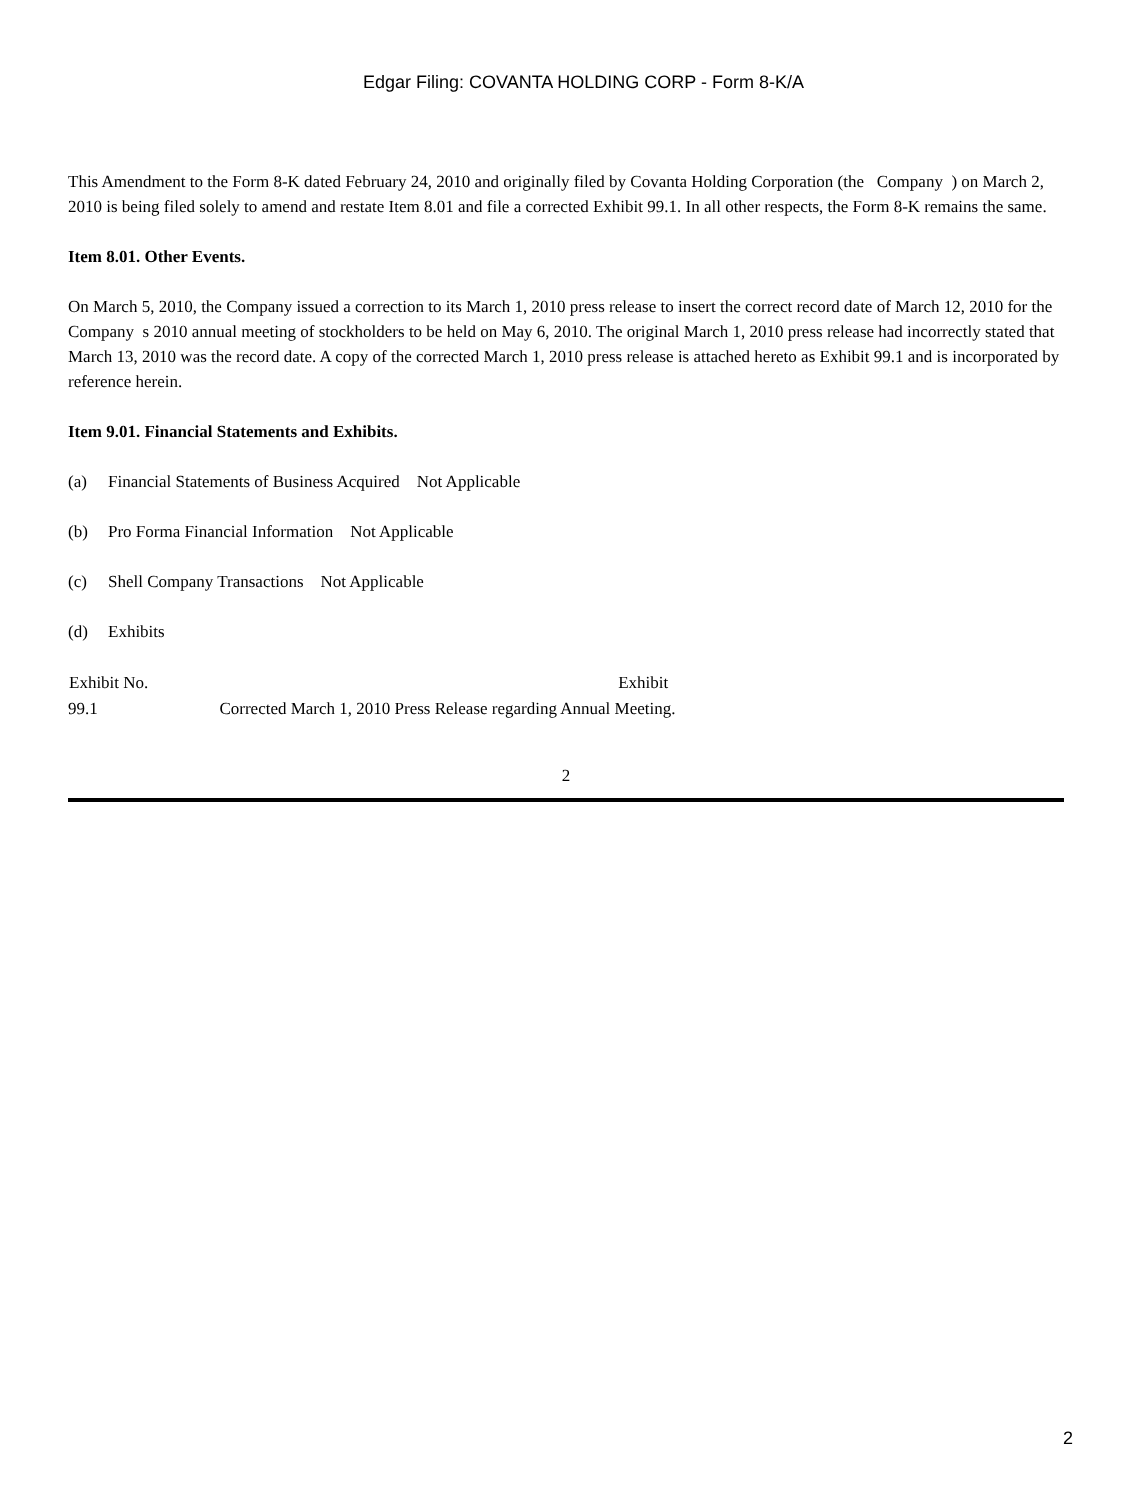Edgar Filing: COVANTA HOLDING CORP - Form 8-K/A
This Amendment to the Form 8-K dated February 24, 2010 and originally filed by Covanta Holding Corporation (the Company ) on March 2, 2010 is being filed solely to amend and restate Item 8.01 and file a corrected Exhibit 99.1. In all other respects, the Form 8-K remains the same.
Item 8.01. Other Events.
On March 5, 2010, the Company issued a correction to its March 1, 2010 press release to insert the correct record date of March 12, 2010 for the Company s 2010 annual meeting of stockholders to be held on May 6, 2010. The original March 1, 2010 press release had incorrectly stated that March 13, 2010 was the record date. A copy of the corrected March 1, 2010 press release is attached hereto as Exhibit 99.1 and is incorporated by reference herein.
Item 9.01. Financial Statements and Exhibits.
(a) Financial Statements of Business Acquired Not Applicable
(b) Pro Forma Financial Information Not Applicable
(c) Shell Company Transactions Not Applicable
(d) Exhibits
| Exhibit No. | Exhibit |
| --- | --- |
| 99.1 | Corrected March 1, 2010 Press Release regarding Annual Meeting. |
2
2